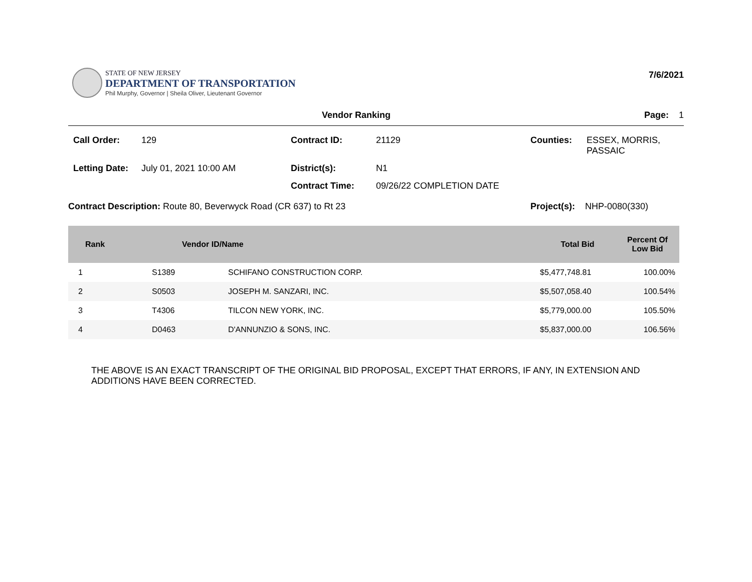STATE OF NEW JERSEY
DEPARTMENT OF TRANSPORTATION
Phil Murphy, Governor | Sheila Oliver, Lieutenant Governor
7/6/2021
Vendor Ranking Page: 1
Call Order:
129
Contract ID:
21129
Counties:
ESSEX, MORRIS,
PASSAIC
Letting Date:
July 01, 2021 10:00 AM
District(s):
N1
Contract Time:
09/26/22 COMPLETION DATE
Contract Description: Route 80, Beverwyck Road (CR 637) to Rt 23 Project(s): NHP-0080(330)
| Rank | Vendor ID/Name | | Total Bid | Percent Of Low Bid |
| --- | --- | --- | --- | --- |
| 1 | S1389 | SCHIFANO CONSTRUCTION CORP. | $5,477,748.81 | 100.00% |
| 2 | S0503 | JOSEPH M. SANZARI, INC. | $5,507,058.40 | 100.54% |
| 3 | T4306 | TILCON NEW YORK, INC. | $5,779,000.00 | 105.50% |
| 4 | D0463 | D'ANNUNZIO & SONS, INC. | $5,837,000.00 | 106.56% |
THE ABOVE IS AN EXACT TRANSCRIPT OF THE ORIGINAL BID PROPOSAL, EXCEPT THAT ERRORS, IF ANY, IN EXTENSION AND ADDITIONS HAVE BEEN CORRECTED.